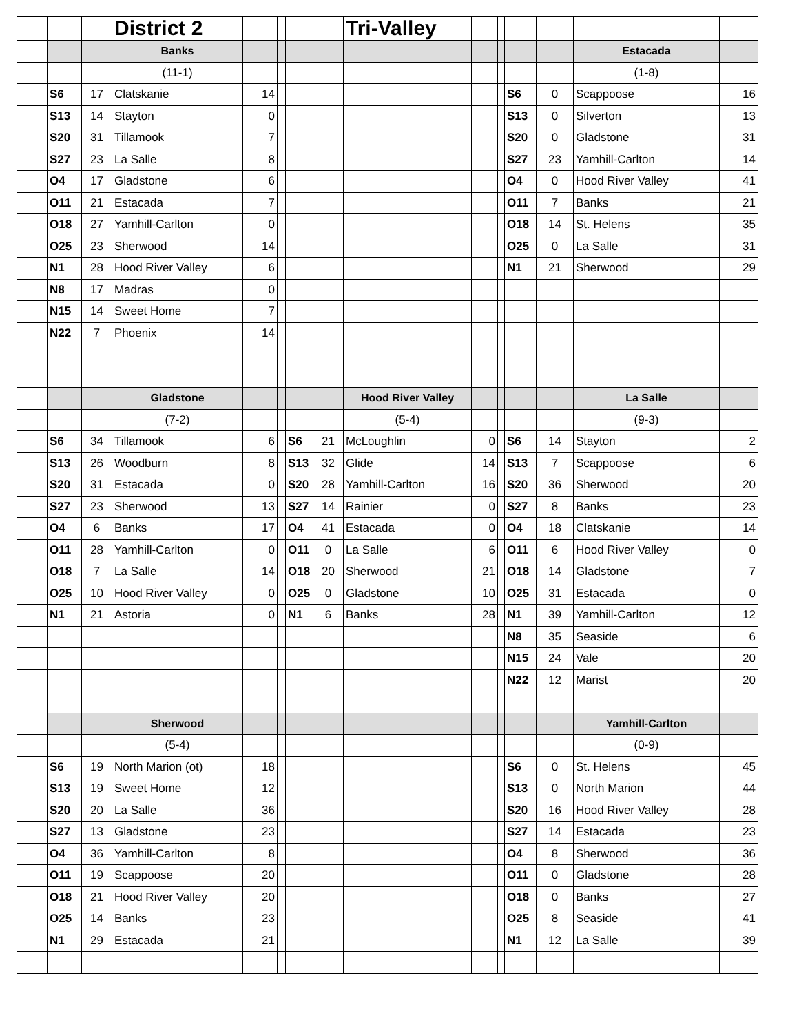| | | | District 2 | | | | | Tri-Valley | | | | | | |
| | | | Banks | | | | | | | | | | Estacada | |
| | | | (11-1) | | | | | | | | | | (1-8) | |
| | S6 | 17 | Clatskanie | 14 | | | | | | | S6 | 0 | Scappoose | 16 |
| | S13 | 14 | Stayton | 0 | | | | | | | S13 | 0 | Silverton | 13 |
| | S20 | 31 | Tillamook | 7 | | | | | | | S20 | 0 | Gladstone | 31 |
| | S27 | 23 | La Salle | 8 | | | | | | | S27 | 23 | Yamhill-Carlton | 14 |
| | O4 | 17 | Gladstone | 6 | | | | | | | O4 | 0 | Hood River Valley | 41 |
| | O11 | 21 | Estacada | 7 | | | | | | | O11 | 7 | Banks | 21 |
| | O18 | 27 | Yamhill-Carlton | 0 | | | | | | | O18 | 14 | St. Helens | 35 |
| | O25 | 23 | Sherwood | 14 | | | | | | | O25 | 0 | La Salle | 31 |
| | N1 | 28 | Hood River Valley | 6 | | | | | | | N1 | 21 | Sherwood | 29 |
| | N8 | 17 | Madras | 0 | | | | | | | | | | |
| | N15 | 14 | Sweet Home | 7 | | | | | | | | | | |
| | N22 | 7 | Phoenix | 14 | | | | | | | | | | |
| | | | Gladstone | | | | | Hood River Valley | | | | | La Salle | |
| | | | (7-2) | | | | | (5-4) | | | | | (9-3) | |
| | S6 | 34 | Tillamook | 6 | | S6 | 21 | McLoughlin | 0 | | S6 | 14 | Stayton | 2 |
| | S13 | 26 | Woodburn | 8 | | S13 | 32 | Glide | 14 | | S13 | 7 | Scappoose | 6 |
| | S20 | 31 | Estacada | 0 | | S20 | 28 | Yamhill-Carlton | 16 | | S20 | 36 | Sherwood | 20 |
| | S27 | 23 | Sherwood | 13 | | S27 | 14 | Rainier | 0 | | S27 | 8 | Banks | 23 |
| | O4 | 6 | Banks | 17 | | O4 | 41 | Estacada | 0 | | O4 | 18 | Clatskanie | 14 |
| | O11 | 28 | Yamhill-Carlton | 0 | | O11 | 0 | La Salle | 6 | | O11 | 6 | Hood River Valley | 0 |
| | O18 | 7 | La Salle | 14 | | O18 | 20 | Sherwood | 21 | | O18 | 14 | Gladstone | 7 |
| | O25 | 10 | Hood River Valley | 0 | | O25 | 0 | Gladstone | 10 | | O25 | 31 | Estacada | 0 |
| | N1 | 21 | Astoria | 0 | | N1 | 6 | Banks | 28 | | N1 | 39 | Yamhill-Carlton | 12 |
| | | | | | | | | | | | N8 | 35 | Seaside | 6 |
| | | | | | | | | | | | N15 | 24 | Vale | 20 |
| | | | | | | | | | | | N22 | 12 | Marist | 20 |
| | | | Sherwood | | | | | | | | | | Yamhill-Carlton | |
| | | | (5-4) | | | | | | | | | | (0-9) | |
| | S6 | 19 | North Marion (ot) | 18 | | | | | | | S6 | 0 | St. Helens | 45 |
| | S13 | 19 | Sweet Home | 12 | | | | | | | S13 | 0 | North Marion | 44 |
| | S20 | 20 | La Salle | 36 | | | | | | | S20 | 16 | Hood River Valley | 28 |
| | S27 | 13 | Gladstone | 23 | | | | | | | S27 | 14 | Estacada | 23 |
| | O4 | 36 | Yamhill-Carlton | 8 | | | | | | | O4 | 8 | Sherwood | 36 |
| | O11 | 19 | Scappoose | 20 | | | | | | | O11 | 0 | Gladstone | 28 |
| | O18 | 21 | Hood River Valley | 20 | | | | | | | O18 | 0 | Banks | 27 |
| | O25 | 14 | Banks | 23 | | | | | | | O25 | 8 | Seaside | 41 |
| | N1 | 29 | Estacada | 21 | | | | | | | N1 | 12 | La Salle | 39 |